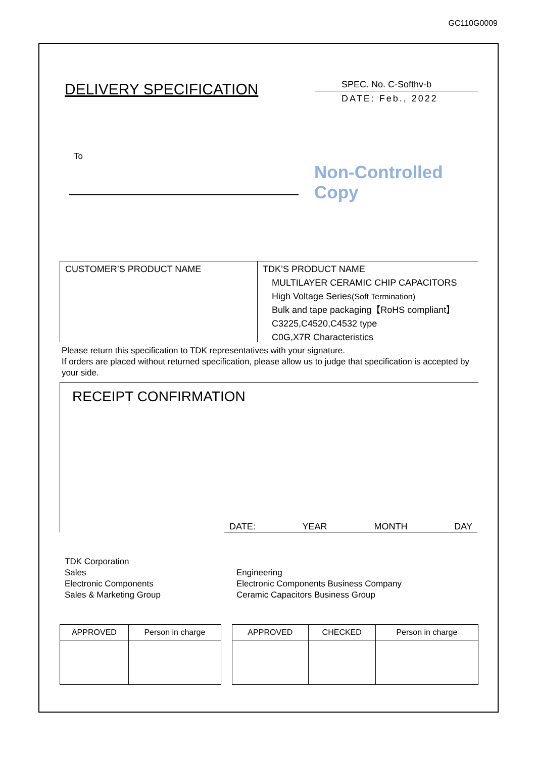GC110G0009
DELIVERY SPECIFICATION
SPEC. No. C-Softhv-b
DATE: Feb., 2022
To
Non-Controlled Copy
CUSTOMER’S PRODUCT NAME
TDK’S PRODUCT NAME
MULTILAYER CERAMIC CHIP CAPACITORS
High Voltage Series(Soft Termination)
Bulk and tape packaging【RoHS compliant】
C3225,C4520,C4532 type
C0G,X7R Characteristics
Please return this specification to TDK representatives with your signature.
If orders are placed without returned specification, please allow us to judge that specification is accepted by your side.
RECEIPT CONFIRMATION
DATE: YEAR MONTH DAY
TDK Corporation
Sales
Electronic Components
Sales & Marketing Group
Engineering
Electronic Components Business Company
Ceramic Capacitors Business Group
| APPROVED | Person in charge |
| APPROVED | CHECKED | Person in charge |